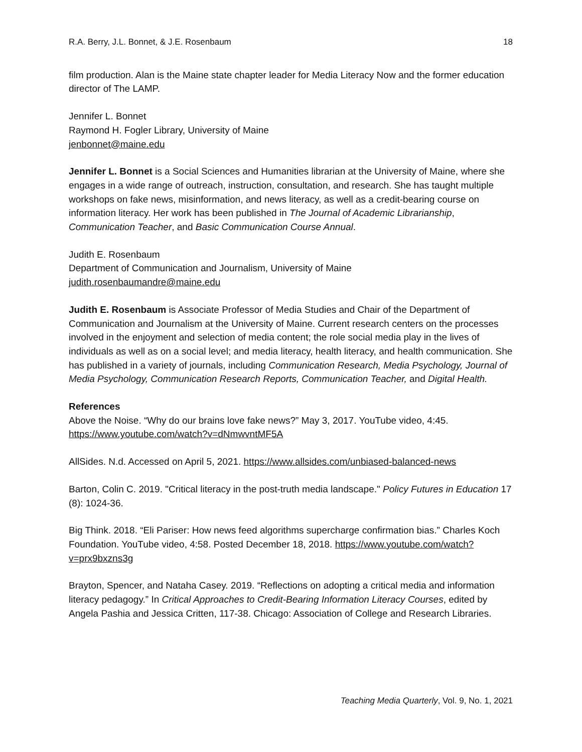R.A. Berry, J.L. Bonnet, & J.E. Rosenbaum 18
film production. Alan is the Maine state chapter leader for Media Literacy Now and the former education director of The LAMP.
Jennifer L. Bonnet
Raymond H. Fogler Library, University of Maine
jenbonnet@maine.edu
Jennifer L. Bonnet is a Social Sciences and Humanities librarian at the University of Maine, where she engages in a wide range of outreach, instruction, consultation, and research. She has taught multiple workshops on fake news, misinformation, and news literacy, as well as a credit-bearing course on information literacy. Her work has been published in The Journal of Academic Librarianship, Communication Teacher, and Basic Communication Course Annual.
Judith E. Rosenbaum
Department of Communication and Journalism, University of Maine
judith.rosenbaumandre@maine.edu
Judith E. Rosenbaum is Associate Professor of Media Studies and Chair of the Department of Communication and Journalism at the University of Maine. Current research centers on the processes involved in the enjoyment and selection of media content; the role social media play in the lives of individuals as well as on a social level; and media literacy, health literacy, and health communication. She has published in a variety of journals, including Communication Research, Media Psychology, Journal of Media Psychology, Communication Research Reports, Communication Teacher, and Digital Health.
References
Above the Noise. “Why do our brains love fake news?” May 3, 2017. YouTube video, 4:45. https://www.youtube.com/watch?v=dNmwvntMF5A
AllSides. N.d. Accessed on April 5, 2021. https://www.allsides.com/unbiased-balanced-news
Barton, Colin C. 2019. "Critical literacy in the post-truth media landscape." Policy Futures in Education 17 (8): 1024-36.
Big Think. 2018. “Eli Pariser: How news feed algorithms supercharge confirmation bias.” Charles Koch Foundation. YouTube video, 4:58. Posted December 18, 2018. https://www.youtube.com/watch?v=prx9bxzns3g
Brayton, Spencer, and Nataha Casey. 2019. “Reflections on adopting a critical media and information literacy pedagogy.” In Critical Approaches to Credit-Bearing Information Literacy Courses, edited by Angela Pashia and Jessica Critten, 117-38. Chicago: Association of College and Research Libraries.
Teaching Media Quarterly, Vol. 9, No. 1, 2021